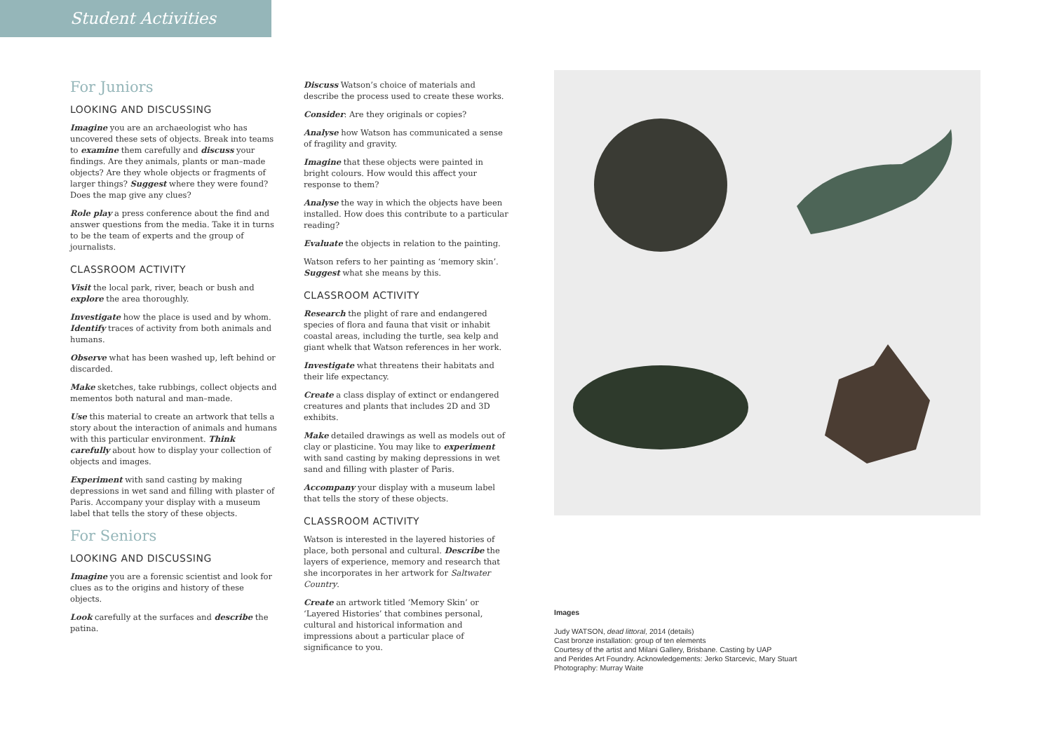Student Activities
For Juniors
LOOKING AND DISCUSSING
Imagine you are an archaeologist who has uncovered these sets of objects. Break into teams to examine them carefully and discuss your findings. Are they animals, plants or man–made objects? Are they whole objects or fragments of larger things? Suggest where they were found? Does the map give any clues?
Role play a press conference about the find and answer questions from the media. Take it in turns to be the team of experts and the group of journalists.
CLASSROOM ACTIVITY
Visit the local park, river, beach or bush and explore the area thoroughly.
Investigate how the place is used and by whom. Identify traces of activity from both animals and humans.
Observe what has been washed up, left behind or discarded.
Make sketches, take rubbings, collect objects and mementos both natural and man–made.
Use this material to create an artwork that tells a story about the interaction of animals and humans with this particular environment. Think carefully about how to display your collection of objects and images.
Experiment with sand casting by making depressions in wet sand and filling with plaster of Paris. Accompany your display with a museum label that tells the story of these objects.
For Seniors
LOOKING AND DISCUSSING
Imagine you are a forensic scientist and look for clues as to the origins and history of these objects.
Look carefully at the surfaces and describe the patina.
Discuss Watson’s choice of materials and describe the process used to create these works.
Consider: Are they originals or copies?
Analyse how Watson has communicated a sense of fragility and gravity.
Imagine that these objects were painted in bright colours. How would this affect your response to them?
Analyse the way in which the objects have been installed. How does this contribute to a particular reading?
Evaluate the objects in relation to the painting.
Watson refers to her painting as ‘memory skin’. Suggest what she means by this.
CLASSROOM ACTIVITY
Research the plight of rare and endangered species of flora and fauna that visit or inhabit coastal areas, including the turtle, sea kelp and giant whelk that Watson references in her work.
Investigate what threatens their habitats and their life expectancy.
Create a class display of extinct or endangered creatures and plants that includes 2D and 3D exhibits.
Make detailed drawings as well as models out of clay or plasticine. You may like to experiment with sand casting by making depressions in wet sand and filling with plaster of Paris.
Accompany your display with a museum label that tells the story of these objects.
CLASSROOM ACTIVITY
Watson is interested in the layered histories of place, both personal and cultural. Describe the layers of experience, memory and research that she incorporates in her artwork for Saltwater Country.
Create an artwork titled ‘Memory Skin’ or ‘Layered Histories’ that combines personal, cultural and historical information and impressions about a particular place of significance to you.
Images
Judy WATSON, dead littoral, 2014 (details)
Cast bronze installation: group of ten elements
Courtesy of the artist and Milani Gallery, Brisbane. Casting by UAP
and Perides Art Foundry. Acknowledgements: Jerko Starcevic, Mary Stuart
Photography: Murray Waite